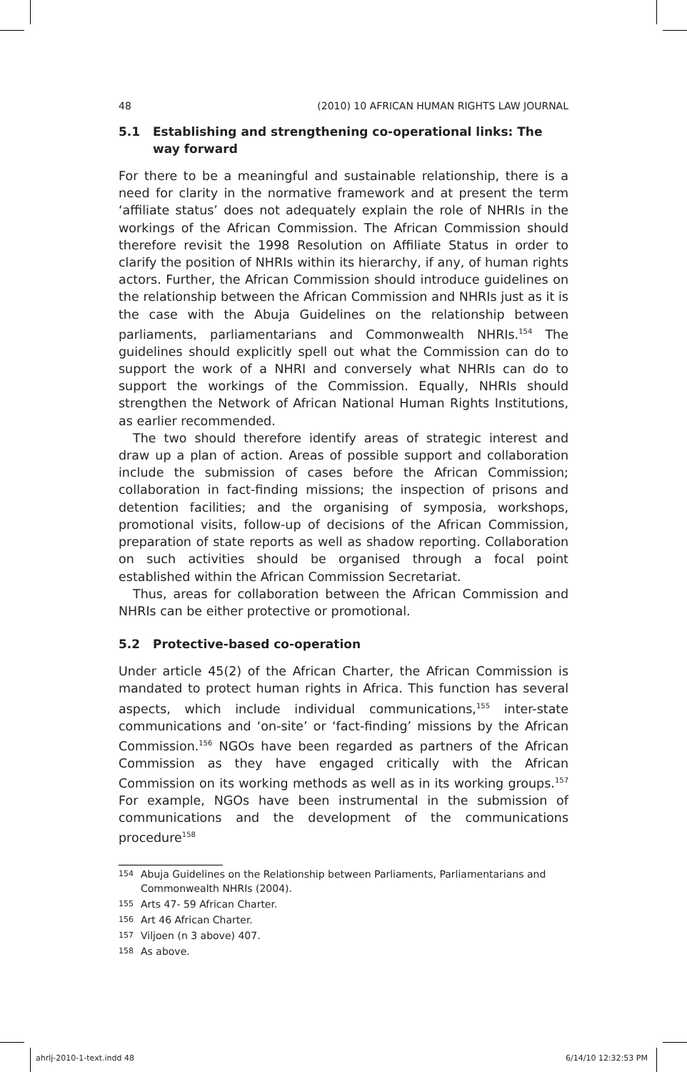48 (2010) 10 AFRICAN HUMAN RIGHTS LAW JOURNAL
5.1 Establishing and strengthening co-operational links: The way forward
For there to be a meaningful and sustainable relationship, there is a need for clarity in the normative framework and at present the term ‘affiliate status’ does not adequately explain the role of NHRIs in the workings of the African Commission. The African Commission should therefore revisit the 1998 Resolution on Affiliate Status in order to clarify the position of NHRIs within its hierarchy, if any, of human rights actors. Further, the African Commission should introduce guidelines on the relationship between the African Commission and NHRIs just as it is the case with the Abuja Guidelines on the relationship between parliaments, parliamentarians and Commonwealth NHRIs.<sup>154</sup> The guidelines should explicitly spell out what the Commission can do to support the work of a NHRI and conversely what NHRIs can do to support the workings of the Commission. Equally, NHRIs should strengthen the Network of African National Human Rights Institutions, as earlier recommended.
The two should therefore identify areas of strategic interest and draw up a plan of action. Areas of possible support and collaboration include the submission of cases before the African Commission; collaboration in fact-finding missions; the inspection of prisons and detention facilities; and the organising of symposia, workshops, promotional visits, follow-up of decisions of the African Commission, preparation of state reports as well as shadow reporting. Collaboration on such activities should be organised through a focal point established within the African Commission Secretariat.
Thus, areas for collaboration between the African Commission and NHRIs can be either protective or promotional.
5.2 Protective-based co-operation
Under article 45(2) of the African Charter, the African Commission is mandated to protect human rights in Africa. This function has several aspects, which include individual communications,<sup>155</sup> inter-state communications and ‘on-site’ or ‘fact-finding’ missions by the African Commission.<sup>156</sup> NGOs have been regarded as partners of the African Commission as they have engaged critically with the African Commission on its working methods as well as in its working groups.<sup>157</sup> For example, NGOs have been instrumental in the submission of communications and the development of the communications procedure<sup>158</sup>
154 Abuja Guidelines on the Relationship between Parliaments, Parliamentarians and Commonwealth NHRIs (2004).
155 Arts 47- 59 African Charter.
156 Art 46 African Charter.
157 Viljoen (n 3 above) 407.
158 As above.
ahrlj-2010-1-text.indd 48 6/14/10 12:32:53 PM